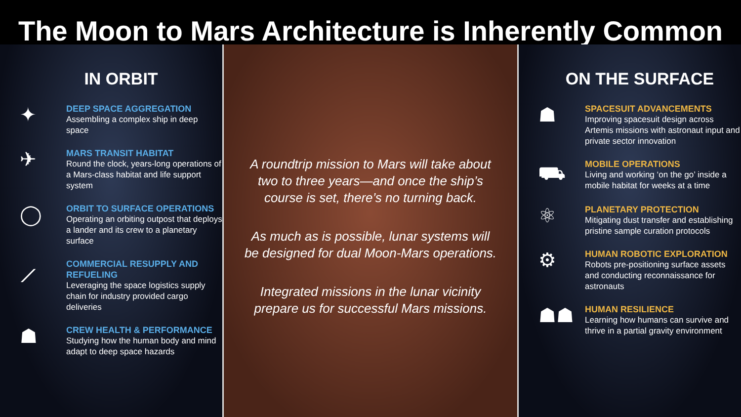The Moon to Mars Architecture is Inherently Common
IN ORBIT
✦
DEEP SPACE AGGREGATION
Assembling a complex ship in deep space
✈
MARS TRANSIT HABITAT
Round the clock, years-long operations of a Mars-class habitat and life support system
◯
ORBIT TO SURFACE OPERATIONS
Operating an orbiting outpost that deploys a lander and its crew to a planetary surface
⟋
COMMERCIAL RESUPPLY AND REFUELING
Leveraging the space logistics supply chain for industry provided cargo deliveries
☗
CREW HEALTH & PERFORMANCE
Studying how the human body and mind adapt to deep space hazards
A roundtrip mission to Mars will take about two to three years—and once the ship’s course is set, there’s no turning back.
As much as is possible, lunar systems will be designed for dual Moon-Mars operations.
Integrated missions in the lunar vicinity prepare us for successful Mars missions.
ON THE SURFACE
☗
SPACESUIT ADVANCEMENTS
Improving spacesuit design across Artemis missions with astronaut input and private sector innovation
⛟
MOBILE OPERATIONS
Living and working ‘on the go’ inside a mobile habitat for weeks at a time
⚛
PLANETARY PROTECTION
Mitigating dust transfer and establishing pristine sample curation protocols
⚙
HUMAN ROBOTIC EXPLORATION
Robots pre-positioning surface assets and conducting reconnaissance for astronauts
☗☗
HUMAN RESILIENCE
Learning how humans can survive and thrive in a partial gravity environment